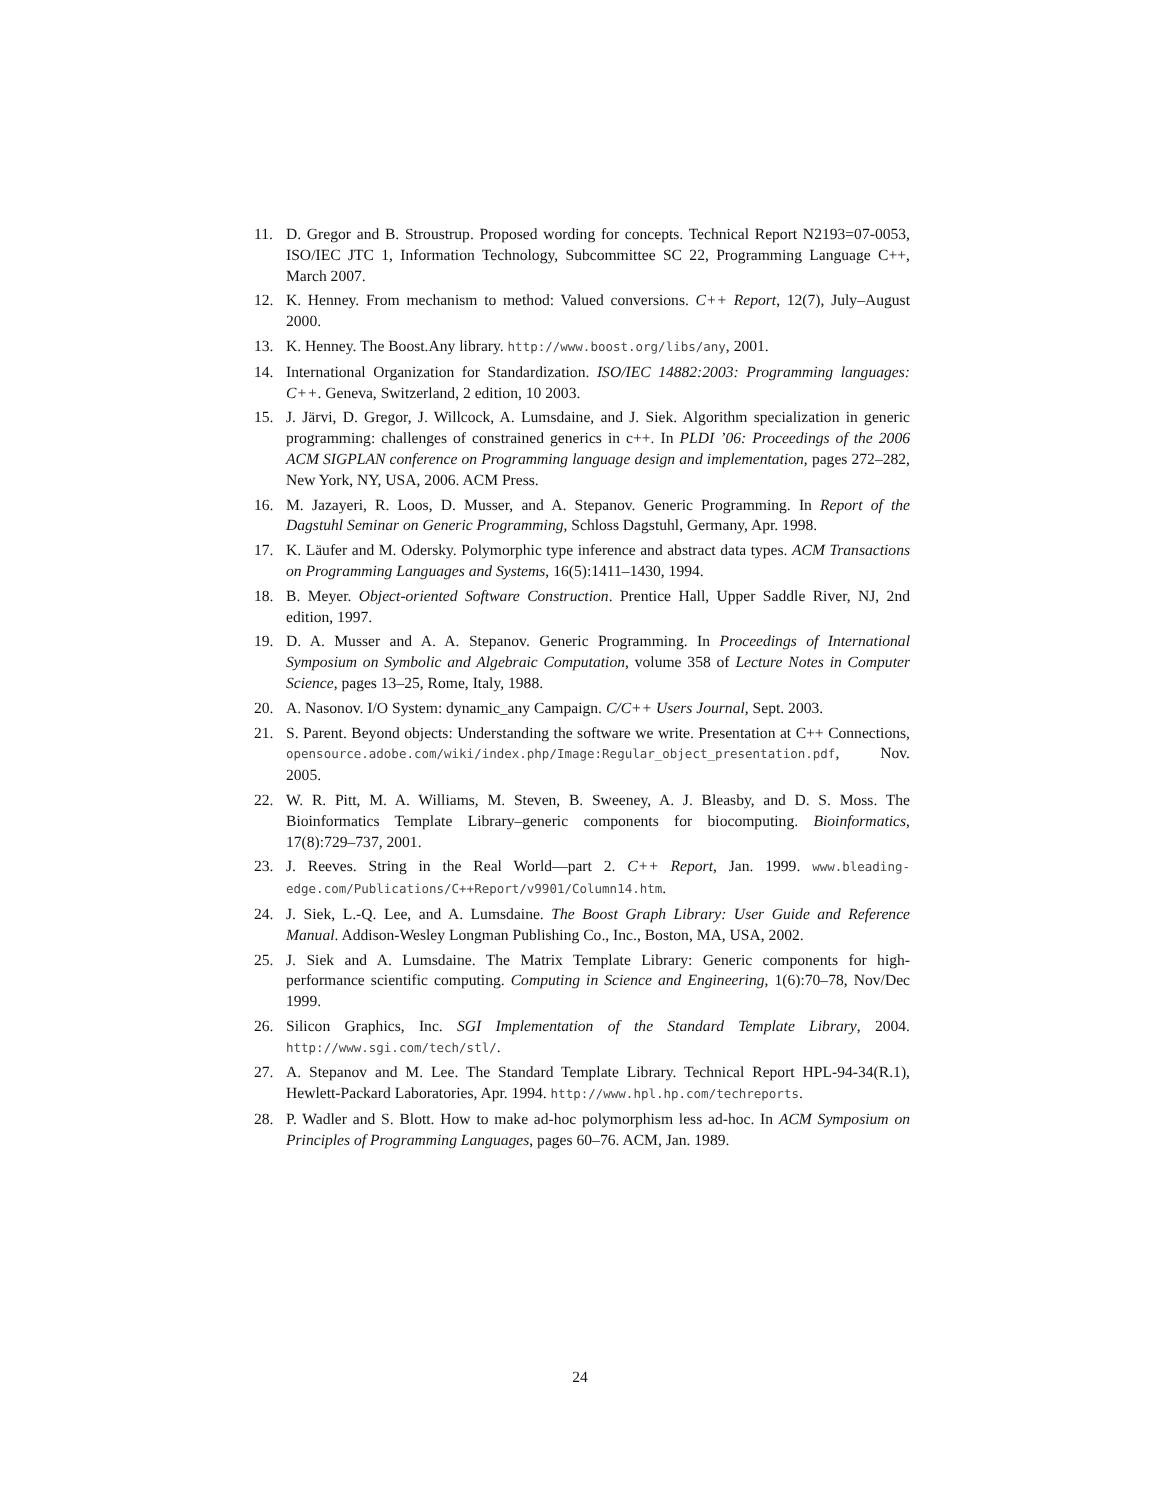11. D. Gregor and B. Stroustrup. Proposed wording for concepts. Technical Report N2193=07-0053, ISO/IEC JTC 1, Information Technology, Subcommittee SC 22, Programming Language C++, March 2007.
12. K. Henney. From mechanism to method: Valued conversions. C++ Report, 12(7), July–August 2000.
13. K. Henney. The Boost.Any library. http://www.boost.org/libs/any, 2001.
14. International Organization for Standardization. ISO/IEC 14882:2003: Programming languages: C++. Geneva, Switzerland, 2 edition, 10 2003.
15. J. Järvi, D. Gregor, J. Willcock, A. Lumsdaine, and J. Siek. Algorithm specialization in generic programming: challenges of constrained generics in c++. In PLDI ’06: Proceedings of the 2006 ACM SIGPLAN conference on Programming language design and implementation, pages 272–282, New York, NY, USA, 2006. ACM Press.
16. M. Jazayeri, R. Loos, D. Musser, and A. Stepanov. Generic Programming. In Report of the Dagstuhl Seminar on Generic Programming, Schloss Dagstuhl, Germany, Apr. 1998.
17. K. Läufer and M. Odersky. Polymorphic type inference and abstract data types. ACM Transactions on Programming Languages and Systems, 16(5):1411–1430, 1994.
18. B. Meyer. Object-oriented Software Construction. Prentice Hall, Upper Saddle River, NJ, 2nd edition, 1997.
19. D. A. Musser and A. A. Stepanov. Generic Programming. In Proceedings of International Symposium on Symbolic and Algebraic Computation, volume 358 of Lecture Notes in Computer Science, pages 13–25, Rome, Italy, 1988.
20. A. Nasonov. I/O System: dynamic_any Campaign. C/C++ Users Journal, Sept. 2003.
21. S. Parent. Beyond objects: Understanding the software we write. Presentation at C++ Connections, opensource.adobe.com/wiki/index.php/Image:Regular_object_presentation.pdf, Nov. 2005.
22. W. R. Pitt, M. A. Williams, M. Steven, B. Sweeney, A. J. Bleasby, and D. S. Moss. The Bioinformatics Template Library–generic components for biocomputing. Bioinformatics, 17(8):729–737, 2001.
23. J. Reeves. String in the Real World—part 2. C++ Report, Jan. 1999. www.bleading-edge.com/Publications/C++Report/v9901/Column14.htm.
24. J. Siek, L.-Q. Lee, and A. Lumsdaine. The Boost Graph Library: User Guide and Reference Manual. Addison-Wesley Longman Publishing Co., Inc., Boston, MA, USA, 2002.
25. J. Siek and A. Lumsdaine. The Matrix Template Library: Generic components for high-performance scientific computing. Computing in Science and Engineering, 1(6):70–78, Nov/Dec 1999.
26. Silicon Graphics, Inc. SGI Implementation of the Standard Template Library, 2004. http://www.sgi.com/tech/stl/.
27. A. Stepanov and M. Lee. The Standard Template Library. Technical Report HPL-94-34(R.1), Hewlett-Packard Laboratories, Apr. 1994. http://www.hpl.hp.com/techreports.
28. P. Wadler and S. Blott. How to make ad-hoc polymorphism less ad-hoc. In ACM Symposium on Principles of Programming Languages, pages 60–76. ACM, Jan. 1989.
24